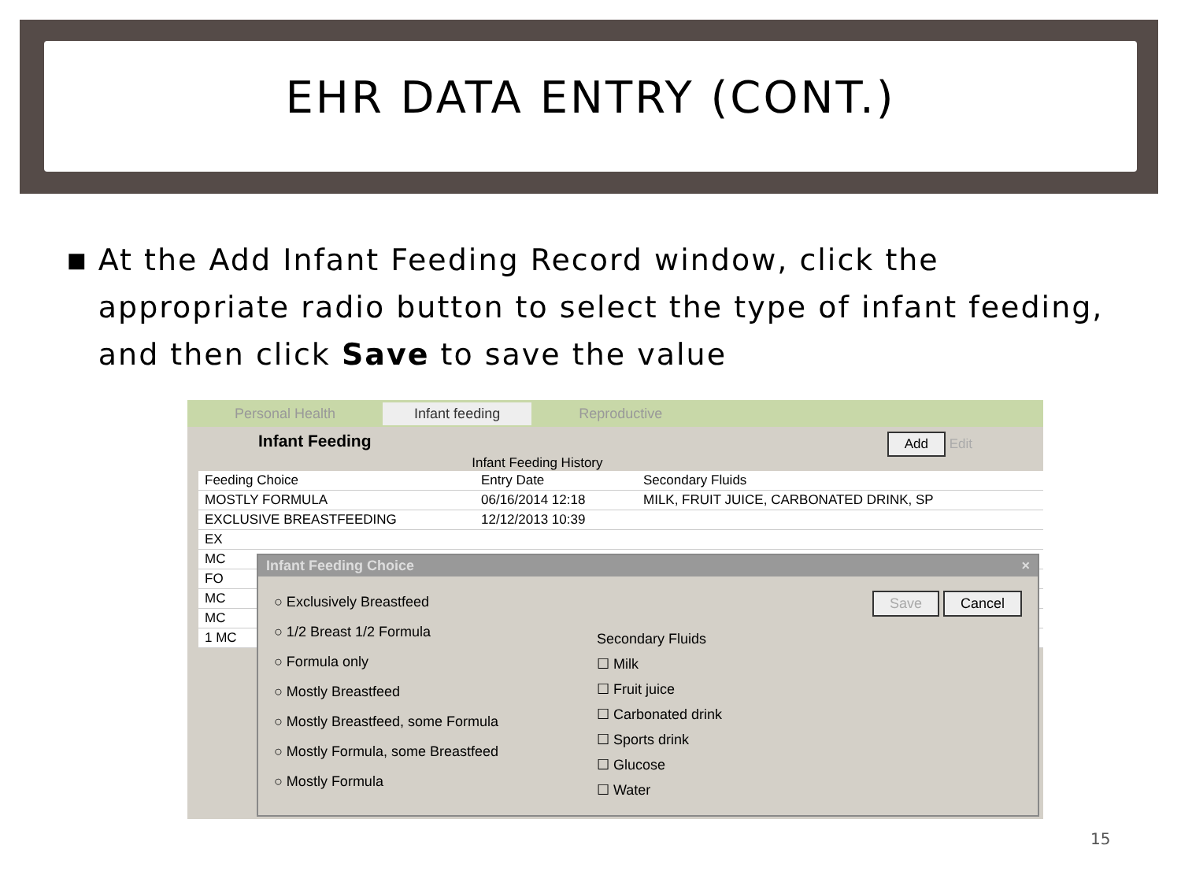EHR DATA ENTRY (CONT.)
■ At the Add Infant Feeding Record window, click the appropriate radio button to select the type of infant feeding, and then click Save to save the value
Personal Health Infant feeding Reproductive
Infant Feeding Add Edit
Infant Feeding History
Feeding Choice Entry Date Secondary Fluids
MOSTLY FORMULA 06/16/2014 12:18 MILK, FRUIT JUICE, CARBONATED DRINK, SP
EXCLUSIVE BREASTFEEDING 12/12/2013 10:39
EX
MC
FO
MC
MC
1 MC
Infant Feeding Choice ×
○ Exclusively Breastfeed
○ 1/2 Breast 1/2 Formula
○ Formula only
○ Mostly Breastfeed
○ Mostly Breastfeed, some Formula
○ Mostly Formula, some Breastfeed
○ Mostly Formula
Save Cancel
Secondary Fluids
☐ Milk
☐ Fruit juice
☐ Carbonated drink
☐ Sports drink
☐ Glucose
☐ Water
15